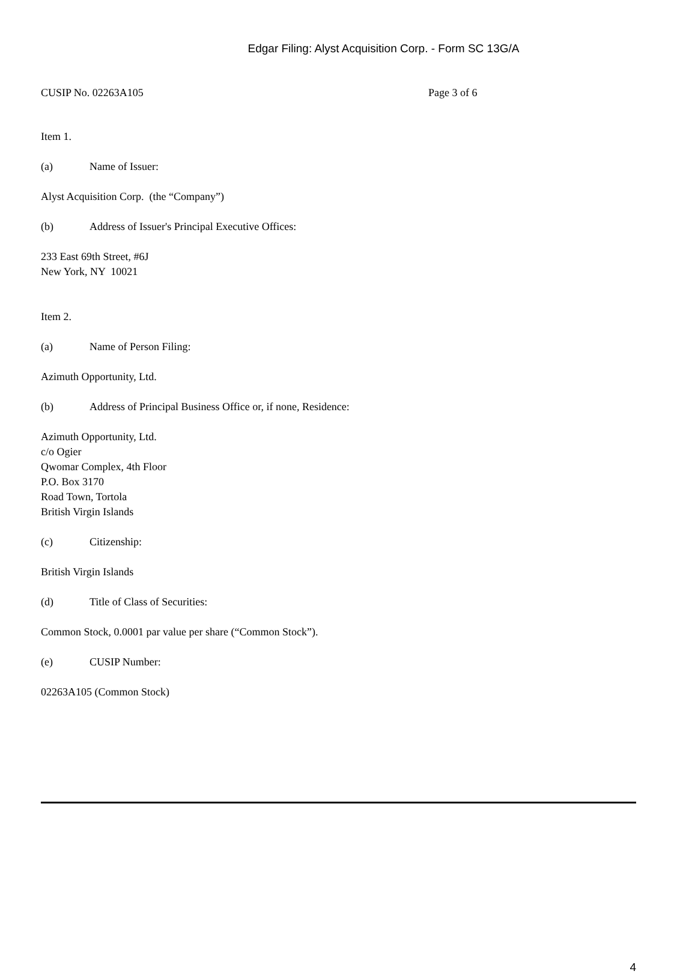Edgar Filing: Alyst Acquisition Corp. - Form SC 13G/A
CUSIP No. 02263A105 Page 3 of 6
Item 1.
(a) Name of Issuer:
Alyst Acquisition Corp. (the “Company”)
(b) Address of Issuer's Principal Executive Offices:
233 East 69th Street, #6J
New York, NY 10021
Item 2.
(a) Name of Person Filing:
Azimuth Opportunity, Ltd.
(b) Address of Principal Business Office or, if none, Residence:
Azimuth Opportunity, Ltd.
c/o Ogier
Qwomar Complex, 4th Floor
P.O. Box 3170
Road Town, Tortola
British Virgin Islands
(c) Citizenship:
British Virgin Islands
(d) Title of Class of Securities:
Common Stock, 0.0001 par value per share (“Common Stock”).
(e) CUSIP Number:
02263A105 (Common Stock)
4